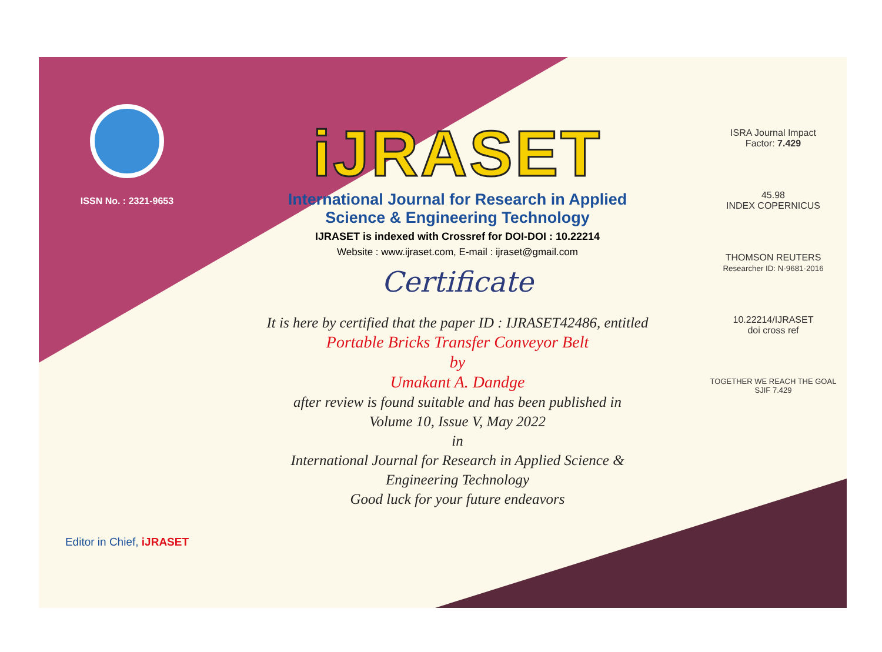ISSN No. : 2321-9653
Editor in Chief, iJRASET
iJRASET
International Journal for Research in Applied
Science & Engineering Technology
IJRASET is indexed with Crossref for DOI-DOI : 10.22214
Website : www.ijraset.com, E-mail : ijraset@gmail.com
Certificate
It is here by certified that the paper ID : IJRASET42486, entitled
Portable Bricks Transfer Conveyor Belt
by
Umakant A. Dandge
after review is found suitable and has been published in
Volume 10, Issue V, May 2022
in
International Journal for Research in Applied Science &
Engineering Technology
Good luck for your future endeavors
ISRA Journal Impact
Factor: 7.429
45.98
INDEX COPERNICUS
THOMSON REUTERS
Researcher ID: N-9681-2016
10.22214/IJRASET
doi cross ref
TOGETHER WE REACH THE GOAL
SJIF 7.429